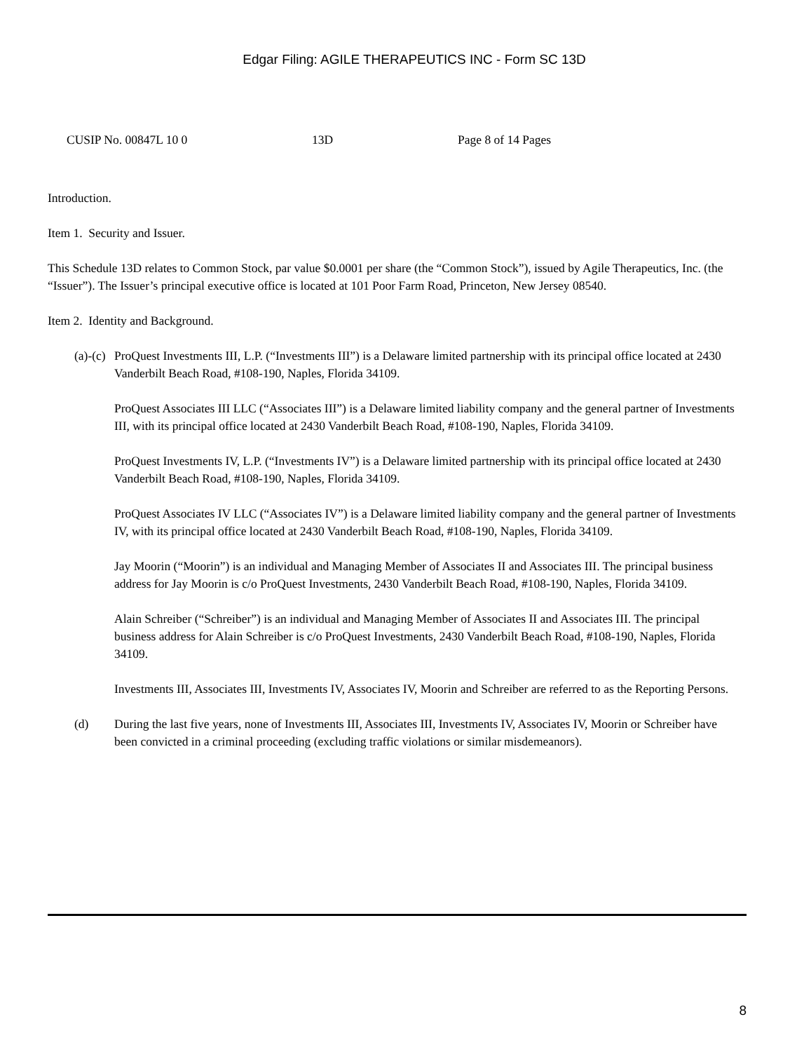Edgar Filing: AGILE THERAPEUTICS INC - Form SC 13D
CUSIP No. 00847L 10 0 13D Page 8 of 14 Pages
Introduction.
Item 1. Security and Issuer.
This Schedule 13D relates to Common Stock, par value $0.0001 per share (the “Common Stock”), issued by Agile Therapeutics, Inc. (the “Issuer”). The Issuer’s principal executive office is located at 101 Poor Farm Road, Princeton, New Jersey 08540.
Item 2. Identity and Background.
(a)-(c)
ProQuest Investments III, L.P. (“Investments III”) is a Delaware limited partnership with its principal office located at 2430 Vanderbilt Beach Road, #108-190, Naples, Florida 34109.
ProQuest Associates III LLC (“Associates III”) is a Delaware limited liability company and the general partner of Investments III, with its principal office located at 2430 Vanderbilt Beach Road, #108-190, Naples, Florida 34109.
ProQuest Investments IV, L.P. (“Investments IV”) is a Delaware limited partnership with its principal office located at 2430 Vanderbilt Beach Road, #108-190, Naples, Florida 34109.
ProQuest Associates IV LLC (“Associates IV”) is a Delaware limited liability company and the general partner of Investments IV, with its principal office located at 2430 Vanderbilt Beach Road, #108-190, Naples, Florida 34109.
Jay Moorin (“Moorin”) is an individual and Managing Member of Associates II and Associates III. The principal business address for Jay Moorin is c/o ProQuest Investments, 2430 Vanderbilt Beach Road, #108-190, Naples, Florida 34109.
Alain Schreiber (“Schreiber”) is an individual and Managing Member of Associates II and Associates III. The principal business address for Alain Schreiber is c/o ProQuest Investments, 2430 Vanderbilt Beach Road, #108-190, Naples, Florida 34109.
Investments III, Associates III, Investments IV, Associates IV, Moorin and Schreiber are referred to as the Reporting Persons.
(d) During the last five years, none of Investments III, Associates III, Investments IV, Associates IV, Moorin or Schreiber have been convicted in a criminal proceeding (excluding traffic violations or similar misdemeanors).
8